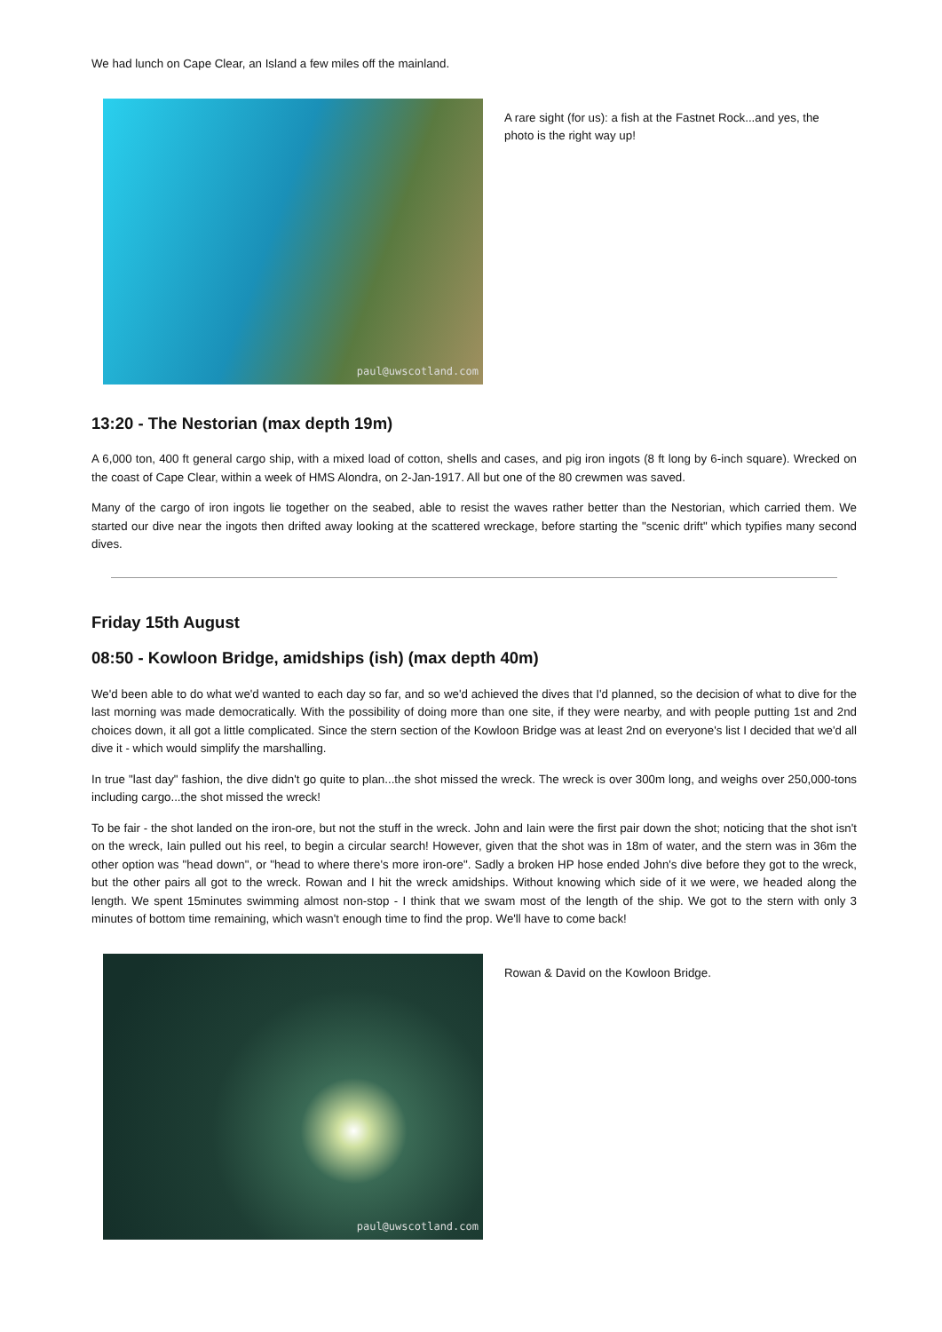We had lunch on Cape Clear, an Island a few miles off the mainland.
paul@uwscotland.com
A rare sight (for us): a fish at the Fastnet Rock...and yes, the photo is the right way up!
13:20 - The Nestorian (max depth 19m)
A 6,000 ton, 400 ft general cargo ship, with a mixed load of cotton, shells and cases, and pig iron ingots (8 ft long by 6-inch square). Wrecked on the coast of Cape Clear, within a week of HMS Alondra, on 2-Jan-1917. All but one of the 80 crewmen was saved.
Many of the cargo of iron ingots lie together on the seabed, able to resist the waves rather better than the Nestorian, which carried them. We started our dive near the ingots then drifted away looking at the scattered wreckage, before starting the "scenic drift" which typifies many second dives.
Friday 15th August
08:50 - Kowloon Bridge, amidships (ish) (max depth 40m)
We'd been able to do what we'd wanted to each day so far, and so we'd achieved the dives that I'd planned, so the decision of what to dive for the last morning was made democratically. With the possibility of doing more than one site, if they were nearby, and with people putting 1st and 2nd choices down, it all got a little complicated. Since the stern section of the Kowloon Bridge was at least 2nd on everyone's list I decided that we'd all dive it - which would simplify the marshalling.
In true "last day" fashion, the dive didn't go quite to plan...the shot missed the wreck. The wreck is over 300m long, and weighs over 250,000-tons including cargo...the shot missed the wreck!
To be fair - the shot landed on the iron-ore, but not the stuff in the wreck. John and Iain were the first pair down the shot; noticing that the shot isn't on the wreck, Iain pulled out his reel, to begin a circular search! However, given that the shot was in 18m of water, and the stern was in 36m the other option was "head down", or "head to where there's more iron-ore". Sadly a broken HP hose ended John's dive before they got to the wreck, but the other pairs all got to the wreck. Rowan and I hit the wreck amidships. Without knowing which side of it we were, we headed along the length. We spent 15minutes swimming almost non-stop - I think that we swam most of the length of the ship. We got to the stern with only 3 minutes of bottom time remaining, which wasn't enough time to find the prop. We'll have to come back!
paul@uwscotland.com
Rowan & David on the Kowloon Bridge.